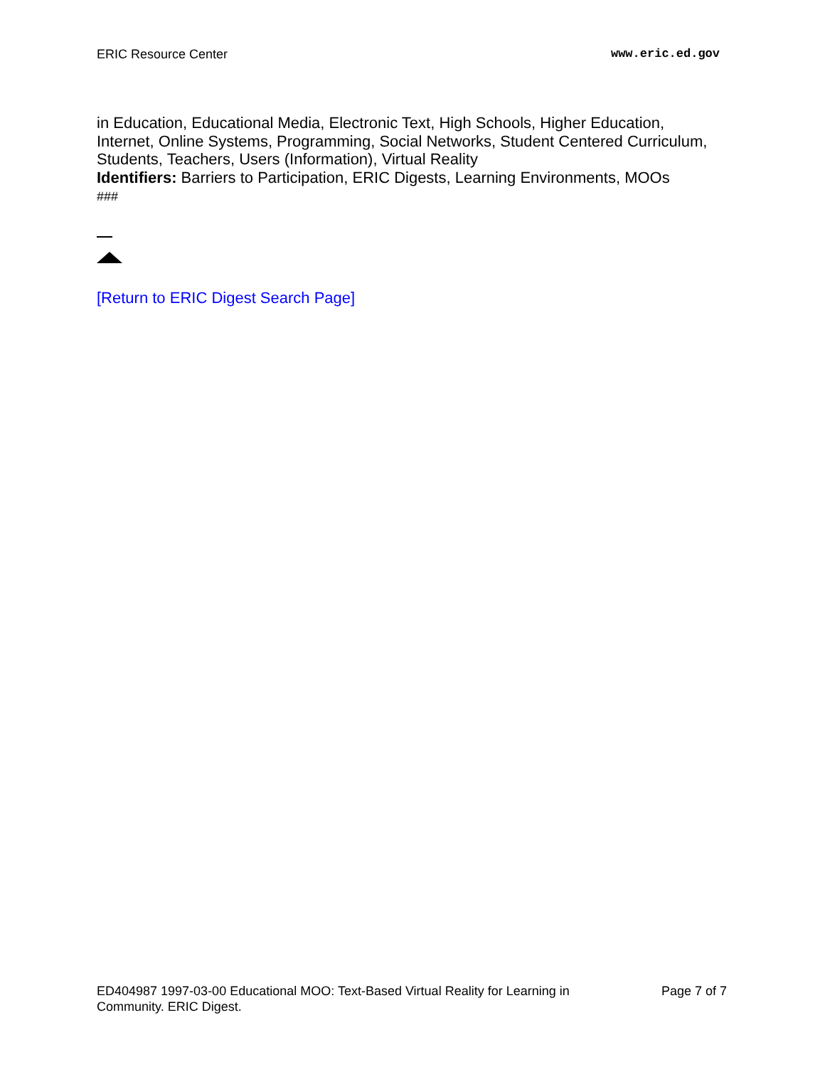ERIC Resource Center www.eric.ed.gov
in Education, Educational Media, Electronic Text, High Schools, Higher Education, Internet, Online Systems, Programming, Social Networks, Student Centered Curriculum, Students, Teachers, Users (Information), Virtual Reality
Identifiers: Barriers to Participation, ERIC Digests, Learning Environments, MOOs
###
[Return to ERIC Digest Search Page]
ED404987 1997-03-00 Educational MOO: Text-Based Virtual Reality for Learning in Community. ERIC Digest. Page 7 of 7